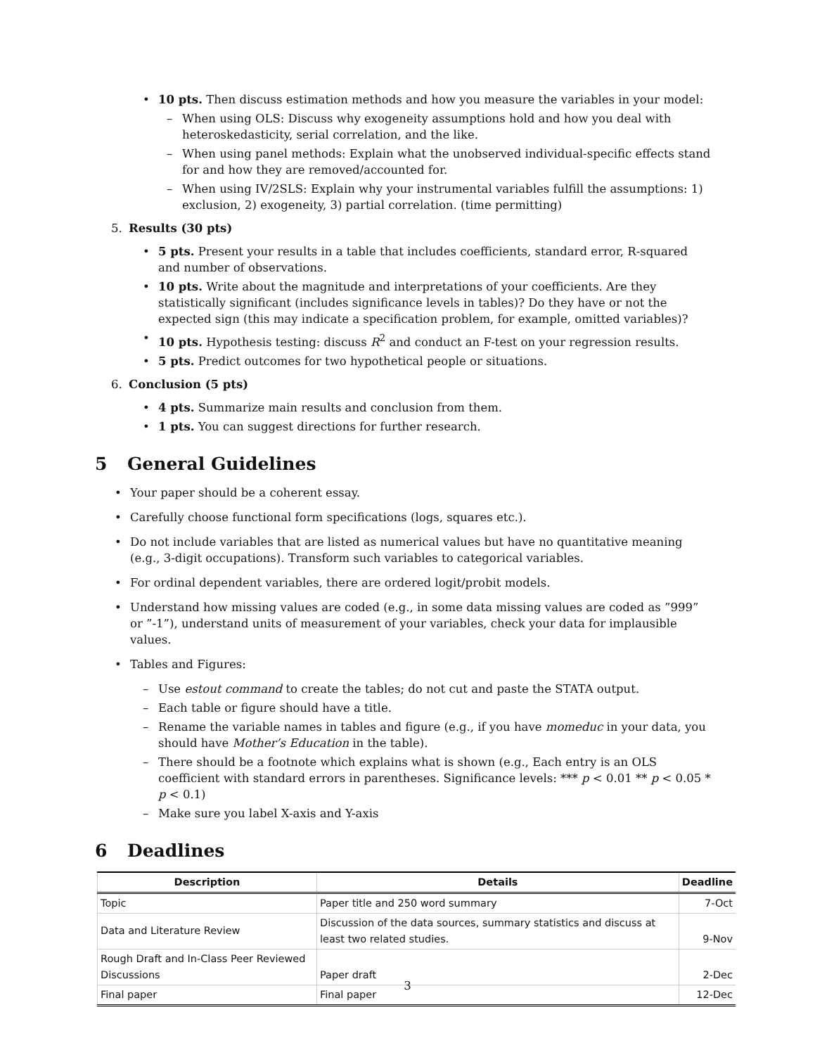• 10 pts. Then discuss estimation methods and how you measure the variables in your model:
– When using OLS: Discuss why exogeneity assumptions hold and how you deal with heteroskedasticity, serial correlation, and the like.
– When using panel methods: Explain what the unobserved individual-specific effects stand for and how they are removed/accounted for.
– When using IV/2SLS: Explain why your instrumental variables fulfill the assumptions: 1) exclusion, 2) exogeneity, 3) partial correlation. (time permitting)
5. Results (30 pts)
• 5 pts. Present your results in a table that includes coefficients, standard error, R-squared and number of observations.
• 10 pts. Write about the magnitude and interpretations of your coefficients. Are they statistically significant (includes significance levels in tables)? Do they have or not the expected sign (this may indicate a specification problem, for example, omitted variables)?
• 10 pts. Hypothesis testing: discuss R<sup>2</sup> and conduct an F-test on your regression results.
• 5 pts. Predict outcomes for two hypothetical people or situations.
6. Conclusion (5 pts)
• 4 pts. Summarize main results and conclusion from them.
• 1 pts. You can suggest directions for further research.
5 General Guidelines
• Your paper should be a coherent essay.
• Carefully choose functional form specifications (logs, squares etc.).
• Do not include variables that are listed as numerical values but have no quantitative meaning (e.g., 3-digit occupations). Transform such variables to categorical variables.
• For ordinal dependent variables, there are ordered logit/probit models.
• Understand how missing values are coded (e.g., in some data missing values are coded as ”999” or ”-1”), understand units of measurement of your variables, check your data for implausible values.
• Tables and Figures:
– Use estout command to create the tables; do not cut and paste the STATA output.
– Each table or figure should have a title.
– Rename the variable names in tables and figure (e.g., if you have momeduc in your data, you should have Mother’s Education in the table).
– There should be a footnote which explains what is shown (e.g., Each entry is an OLS coefficient with standard errors in parentheses. Significance levels: *** p < 0.01 ** p < 0.05 * p < 0.1)
– Make sure you label X-axis and Y-axis
6 Deadlines
| Description | Details | Deadline |
| --- | --- | --- |
| Topic | Paper title and 250 word summary | 7-Oct |
| Data and Literature Review | Discussion of the data sources, summary statistics and discuss at least two related studies. | 9-Nov |
| Rough Draft and In-Class Peer Reviewed Discussions | Paper draft | 2-Dec |
| Final paper | Final paper | 12-Dec |
3